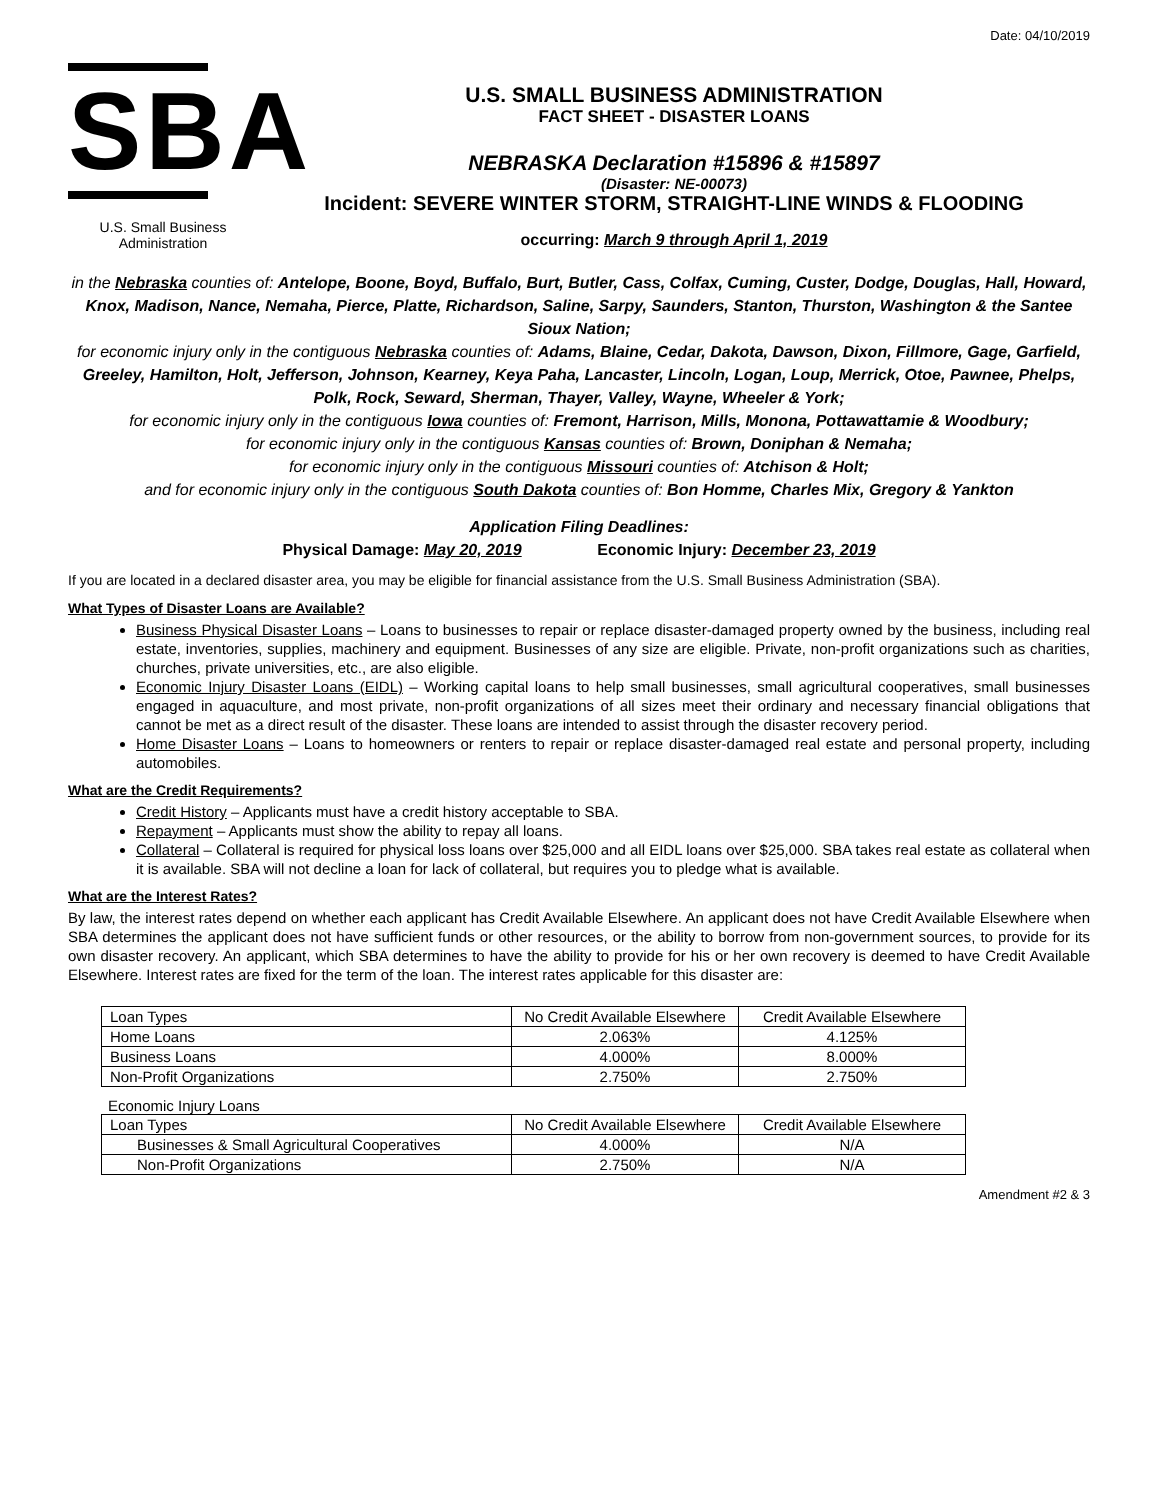Date: 04/10/2019
SBA
U.S. Small Business
Administration
U.S. SMALL BUSINESS ADMINISTRATION
FACT SHEET - DISASTER LOANS
NEBRASKA Declaration #15896 & #15897
(Disaster: NE-00073)
Incident: SEVERE WINTER STORM, STRAIGHT-LINE WINDS & FLOODING
occurring: March 9 through April 1, 2019
in the Nebraska counties of: Antelope, Boone, Boyd, Buffalo, Burt, Butler, Cass, Colfax, Cuming, Custer, Dodge, Douglas, Hall, Howard, Knox, Madison, Nance, Nemaha, Pierce, Platte, Richardson, Saline, Sarpy, Saunders, Stanton, Thurston, Washington & the Santee Sioux Nation;
for economic injury only in the contiguous Nebraska counties of: Adams, Blaine, Cedar, Dakota, Dawson, Dixon, Fillmore, Gage, Garfield, Greeley, Hamilton, Holt, Jefferson, Johnson, Kearney, Keya Paha, Lancaster, Lincoln, Logan, Loup, Merrick, Otoe, Pawnee, Phelps, Polk, Rock, Seward, Sherman, Thayer, Valley, Wayne, Wheeler & York;
for economic injury only in the contiguous Iowa counties of: Fremont, Harrison, Mills, Monona, Pottawattamie & Woodbury;
for economic injury only in the contiguous Kansas counties of: Brown, Doniphan & Nemaha;
for economic injury only in the contiguous Missouri counties of: Atchison & Holt;
and for economic injury only in the contiguous South Dakota counties of: Bon Homme, Charles Mix, Gregory & Yankton
Application Filing Deadlines:
Physical Damage: May 20, 2019 Economic Injury: December 23, 2019
If you are located in a declared disaster area, you may be eligible for financial assistance from the U.S. Small Business Administration (SBA).
What Types of Disaster Loans are Available?
Business Physical Disaster Loans – Loans to businesses to repair or replace disaster-damaged property owned by the business, including real estate, inventories, supplies, machinery and equipment. Businesses of any size are eligible. Private, non-profit organizations such as charities, churches, private universities, etc., are also eligible.
Economic Injury Disaster Loans (EIDL) – Working capital loans to help small businesses, small agricultural cooperatives, small businesses engaged in aquaculture, and most private, non-profit organizations of all sizes meet their ordinary and necessary financial obligations that cannot be met as a direct result of the disaster. These loans are intended to assist through the disaster recovery period.
Home Disaster Loans – Loans to homeowners or renters to repair or replace disaster-damaged real estate and personal property, including automobiles.
What are the Credit Requirements?
Credit History – Applicants must have a credit history acceptable to SBA.
Repayment – Applicants must show the ability to repay all loans.
Collateral – Collateral is required for physical loss loans over $25,000 and all EIDL loans over $25,000. SBA takes real estate as collateral when it is available. SBA will not decline a loan for lack of collateral, but requires you to pledge what is available.
What are the Interest Rates?
By law, the interest rates depend on whether each applicant has Credit Available Elsewhere. An applicant does not have Credit Available Elsewhere when SBA determines the applicant does not have sufficient funds or other resources, or the ability to borrow from non-government sources, to provide for its own disaster recovery. An applicant, which SBA determines to have the ability to provide for his or her own recovery is deemed to have Credit Available Elsewhere. Interest rates are fixed for the term of the loan. The interest rates applicable for this disaster are:
| Loan Types | No Credit Available Elsewhere | Credit Available Elsewhere |
| Home Loans | 2.063% | 4.125% |
| Business Loans | 4.000% | 8.000% |
| Non-Profit Organizations | 2.750% | 2.750% |
Economic Injury Loans
| Loan Types | No Credit Available Elsewhere | Credit Available Elsewhere |
| Businesses & Small Agricultural Cooperatives | 4.000% | N/A |
| Non-Profit Organizations | 2.750% | N/A |
Amendment #2 & 3